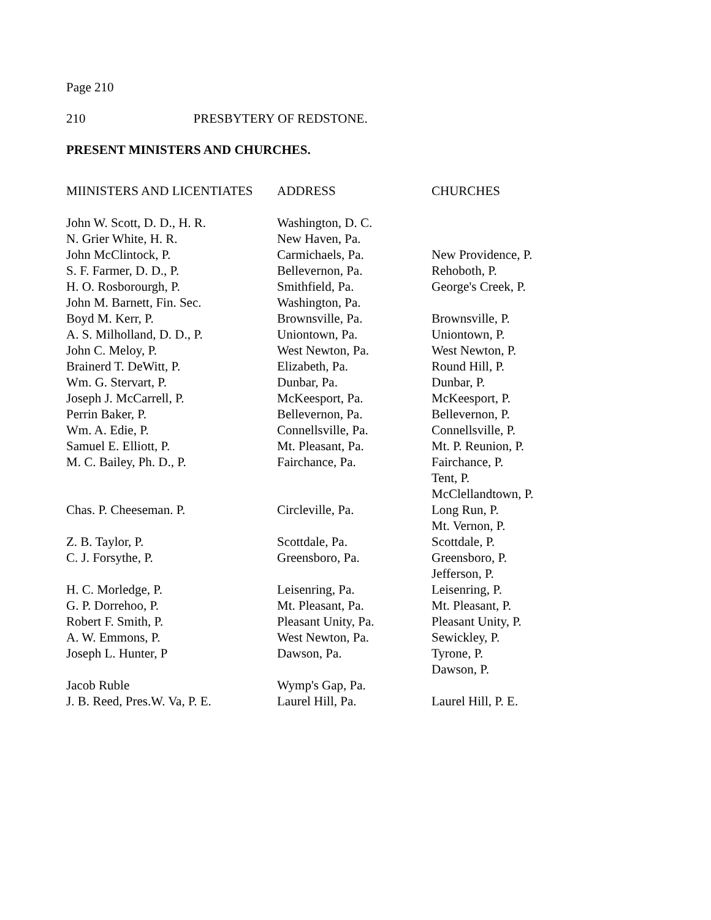Page 210
210 PRESBYTERY OF REDSTONE.
PRESENT MINISTERS AND CHURCHES.
| MIINISTERS AND LICENTIATES | ADDRESS | CHURCHES |
| --- | --- | --- |
| John W. Scott, D. D., H. R. | Washington, D. C. | |
| N. Grier White, H. R. | New Haven, Pa. | |
| John McClintock, P. | Carmichaels, Pa. | New Providence, P. |
| S. F. Farmer, D. D., P. | Bellevernon, Pa. | Rehoboth, P. |
| H. O. Rosborourgh, P. | Smithfield, Pa. | George's Creek, P. |
| John M. Barnett, Fin. Sec. | Washington, Pa. | |
| Boyd M. Kerr, P. | Brownsville, Pa. | Brownsville, P. |
| A. S. Milholland, D. D., P. | Uniontown, Pa. | Uniontown, P. |
| John C. Meloy, P. | West Newton, Pa. | West Newton, P. |
| Brainerd T. DeWitt, P. | Elizabeth, Pa. | Round Hill, P. |
| Wm. G. Stervart, P. | Dunbar, Pa. | Dunbar, P. |
| Joseph J. McCarrell, P. | McKeesport, Pa. | McKeesport, P. |
| Perrin Baker, P. | Bellevernon, Pa. | Bellevernon, P. |
| Wm. A. Edie, P. | Connellsville, Pa. | Connellsville, P. |
| Samuel E. Elliott, P. | Mt. Pleasant, Pa. | Mt. P. Reunion, P. |
| M. C. Bailey, Ph. D., P. | Fairchance, Pa. | Fairchance, P. |
| | | Tent, P. |
| | | McClellandtown, P. |
| Chas. P. Cheeseman. P. | Circleville, Pa. | Long Run, P. |
| | | Mt. Vernon, P. |
| Z. B. Taylor, P. | Scottdale, Pa. | Scottdale, P. |
| C. J. Forsythe, P. | Greensboro, Pa. | Greensboro, P. |
| | | Jefferson, P. |
| H. C. Morledge, P. | Leisenring, Pa. | Leisenring, P. |
| G. P. Dorrehoo, P. | Mt. Pleasant, Pa. | Mt. Pleasant, P. |
| Robert F. Smith, P. | Pleasant Unity, Pa. | Pleasant Unity, P. |
| A. W. Emmons, P. | West Newton, Pa. | Sewickley, P. |
| Joseph L. Hunter, P | Dawson, Pa. | Tyrone, P. |
| | | Dawson, P. |
| Jacob Ruble | Wymp's Gap, Pa. | |
| J. B. Reed, Pres.W. Va, P. E. | Laurel Hill, Pa. | Laurel Hill, P. E. |